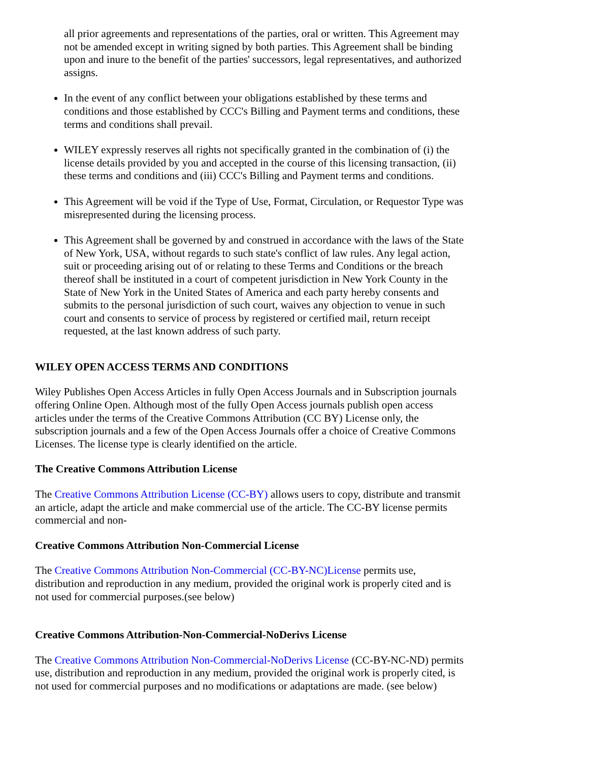all prior agreements and representations of the parties, oral or written. This Agreement may not be amended except in writing signed by both parties. This Agreement shall be binding upon and inure to the benefit of the parties' successors, legal representatives, and authorized assigns.
In the event of any conflict between your obligations established by these terms and conditions and those established by CCC's Billing and Payment terms and conditions, these terms and conditions shall prevail.
WILEY expressly reserves all rights not specifically granted in the combination of (i) the license details provided by you and accepted in the course of this licensing transaction, (ii) these terms and conditions and (iii) CCC's Billing and Payment terms and conditions.
This Agreement will be void if the Type of Use, Format, Circulation, or Requestor Type was misrepresented during the licensing process.
This Agreement shall be governed by and construed in accordance with the laws of the State of New York, USA, without regards to such state's conflict of law rules. Any legal action, suit or proceeding arising out of or relating to these Terms and Conditions or the breach thereof shall be instituted in a court of competent jurisdiction in New York County in the State of New York in the United States of America and each party hereby consents and submits to the personal jurisdiction of such court, waives any objection to venue in such court and consents to service of process by registered or certified mail, return receipt requested, at the last known address of such party.
WILEY OPEN ACCESS TERMS AND CONDITIONS
Wiley Publishes Open Access Articles in fully Open Access Journals and in Subscription journals offering Online Open. Although most of the fully Open Access journals publish open access articles under the terms of the Creative Commons Attribution (CC BY) License only, the subscription journals and a few of the Open Access Journals offer a choice of Creative Commons Licenses. The license type is clearly identified on the article.
The Creative Commons Attribution License
The Creative Commons Attribution License (CC-BY) allows users to copy, distribute and transmit an article, adapt the article and make commercial use of the article. The CC-BY license permits commercial and non-
Creative Commons Attribution Non-Commercial License
The Creative Commons Attribution Non-Commercial (CC-BY-NC)License permits use, distribution and reproduction in any medium, provided the original work is properly cited and is not used for commercial purposes.(see below)
Creative Commons Attribution-Non-Commercial-NoDerivs License
The Creative Commons Attribution Non-Commercial-NoDerivs License (CC-BY-NC-ND) permits use, distribution and reproduction in any medium, provided the original work is properly cited, is not used for commercial purposes and no modifications or adaptations are made. (see below)